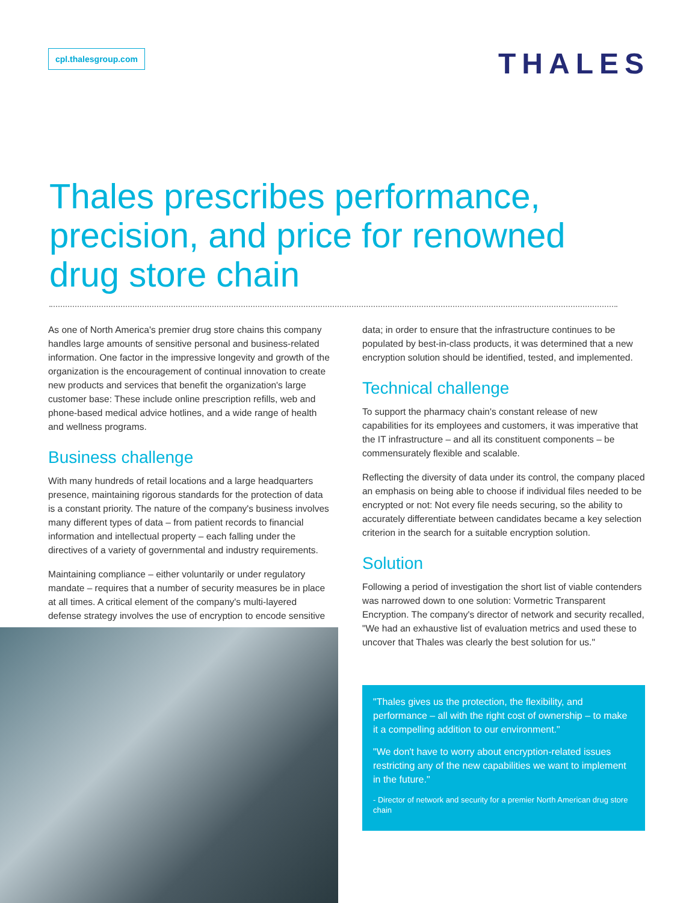cpl.thalesgroup.com
THALES
Thales prescribes performance, precision, and price for renowned drug store chain
As one of North America's premier drug store chains this company handles large amounts of sensitive personal and business-related information. One factor in the impressive longevity and growth of the organization is the encouragement of continual innovation to create new products and services that benefit the organization's large customer base: These include online prescription refills, web and phone-based medical advice hotlines, and a wide range of health and wellness programs.
Business challenge
With many hundreds of retail locations and a large headquarters presence, maintaining rigorous standards for the protection of data is a constant priority. The nature of the company's business involves many different types of data – from patient records to financial information and intellectual property – each falling under the directives of a variety of governmental and industry requirements.
Maintaining compliance – either voluntarily or under regulatory mandate – requires that a number of security measures be in place at all times. A critical element of the company's multi-layered defense strategy involves the use of encryption to encode sensitive
data; in order to ensure that the infrastructure continues to be populated by best-in-class products, it was determined that a new encryption solution should be identified, tested, and implemented.
Technical challenge
To support the pharmacy chain's constant release of new capabilities for its employees and customers, it was imperative that the IT infrastructure – and all its constituent components – be commensurately flexible and scalable.
Reflecting the diversity of data under its control, the company placed an emphasis on being able to choose if individual files needed to be encrypted or not: Not every file needs securing, so the ability to accurately differentiate between candidates became a key selection criterion in the search for a suitable encryption solution.
Solution
Following a period of investigation the short list of viable contenders was narrowed down to one solution: Vormetric Transparent Encryption. The company's director of network and security recalled, "We had an exhaustive list of evaluation metrics and used these to uncover that Thales was clearly the best solution for us."
"Thales gives us the protection, the flexibility, and performance – all with the right cost of ownership – to make it a compelling addition to our environment."
"We don't have to worry about encryption-related issues restricting any of the new capabilities we want to implement in the future."
- Director of network and security for a premier North American drug store chain